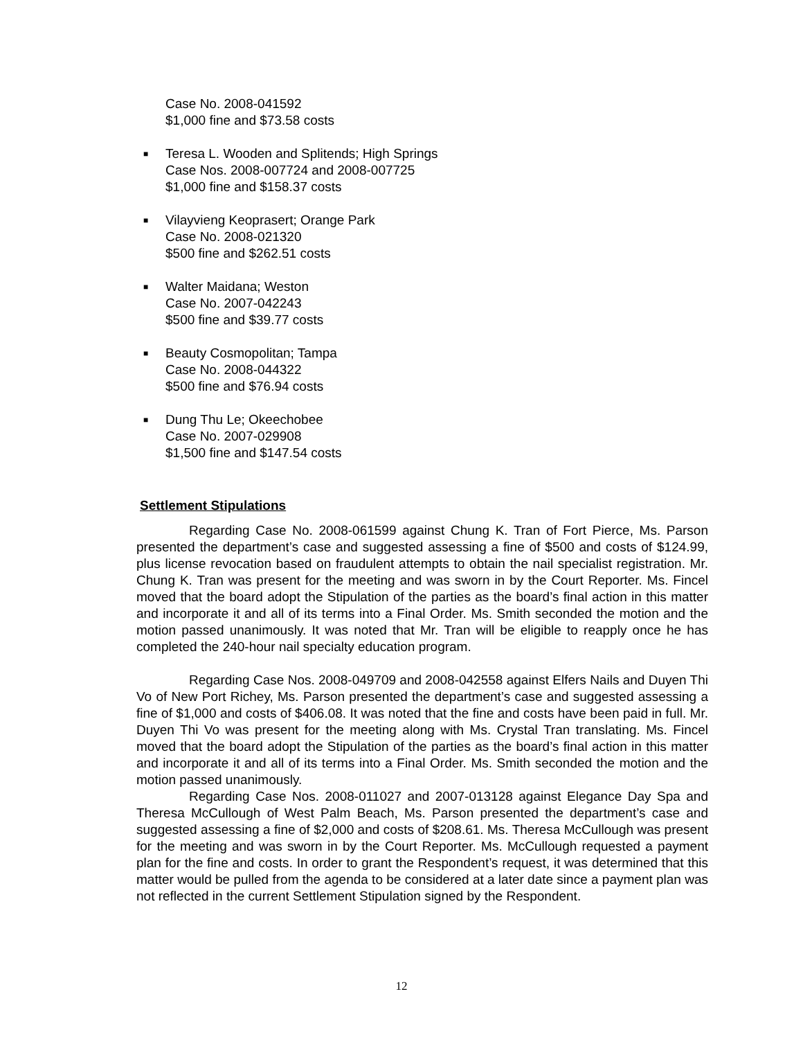Case No. 2008-041592
$1,000 fine and $73.58 costs
■ Teresa L. Wooden and Splitends; High Springs
Case Nos. 2008-007724 and 2008-007725
$1,000 fine and $158.37 costs
■ Vilayvieng Keoprasert; Orange Park
Case No. 2008-021320
$500 fine and $262.51 costs
■ Walter Maidana; Weston
Case No. 2007-042243
$500 fine and $39.77 costs
■ Beauty Cosmopolitan; Tampa
Case No. 2008-044322
$500 fine and $76.94 costs
■ Dung Thu Le; Okeechobee
Case No. 2007-029908
$1,500 fine and $147.54 costs
Settlement Stipulations
Regarding Case No. 2008-061599 against Chung K. Tran of Fort Pierce, Ms. Parson presented the department’s case and suggested assessing a fine of $500 and costs of $124.99, plus license revocation based on fraudulent attempts to obtain the nail specialist registration. Mr. Chung K. Tran was present for the meeting and was sworn in by the Court Reporter. Ms. Fincel moved that the board adopt the Stipulation of the parties as the board’s final action in this matter and incorporate it and all of its terms into a Final Order. Ms. Smith seconded the motion and the motion passed unanimously. It was noted that Mr. Tran will be eligible to reapply once he has completed the 240-hour nail specialty education program.
Regarding Case Nos. 2008-049709 and 2008-042558 against Elfers Nails and Duyen Thi Vo of New Port Richey, Ms. Parson presented the department’s case and suggested assessing a fine of $1,000 and costs of $406.08. It was noted that the fine and costs have been paid in full. Mr. Duyen Thi Vo was present for the meeting along with Ms. Crystal Tran translating. Ms. Fincel moved that the board adopt the Stipulation of the parties as the board’s final action in this matter and incorporate it and all of its terms into a Final Order. Ms. Smith seconded the motion and the motion passed unanimously.
Regarding Case Nos. 2008-011027 and 2007-013128 against Elegance Day Spa and Theresa McCullough of West Palm Beach, Ms. Parson presented the department’s case and suggested assessing a fine of $2,000 and costs of $208.61. Ms. Theresa McCullough was present for the meeting and was sworn in by the Court Reporter. Ms. McCullough requested a payment plan for the fine and costs. In order to grant the Respondent’s request, it was determined that this matter would be pulled from the agenda to be considered at a later date since a payment plan was not reflected in the current Settlement Stipulation signed by the Respondent.
12